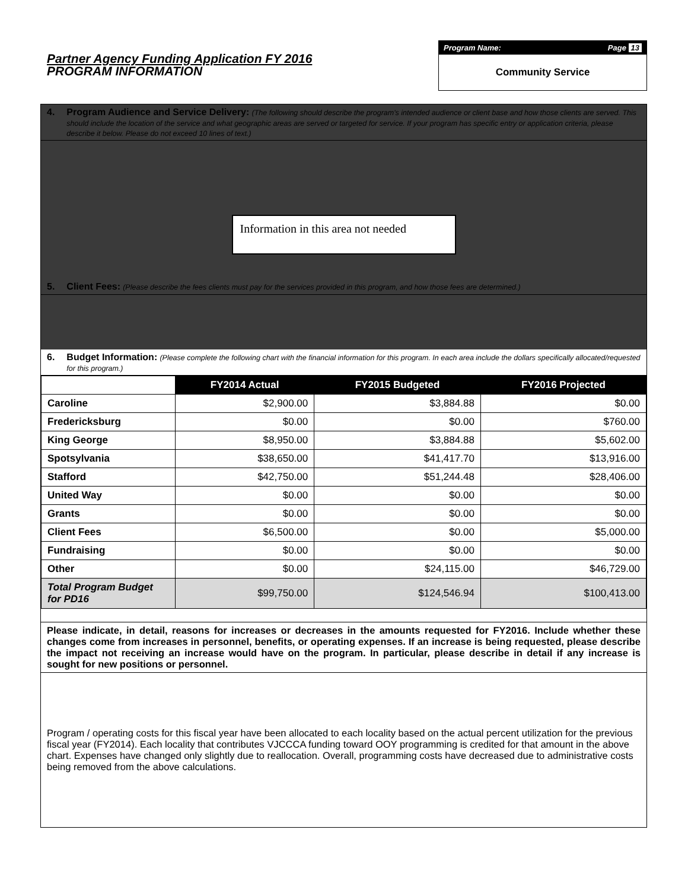Partner Agency Funding Application FY 2016
PROGRAM INFORMATION
Program Name: Page 13
Community Service
4. Program Audience and Service Delivery: (The following should describe the program's intended audience or client base and how those clients are served. This should include the location of the service and what geographic areas are served or targeted for service. If your program has specific entry or application criteria, please describe it below. Please do not exceed 10 lines of text.)
Information in this area not needed
5. Client Fees: (Please describe the fees clients must pay for the services provided in this program, and how those fees are determined.)
6. Budget Information: (Please complete the following chart with the financial information for this program. In each area include the dollars specifically allocated/requested for this program.)
| | FY2014 Actual | FY2015 Budgeted | FY2016 Projected |
| --- | --- | --- | --- |
| Caroline | $2,900.00 | $3,884.88 | $0.00 |
| Fredericksburg | $0.00 | $0.00 | $760.00 |
| King George | $8,950.00 | $3,884.88 | $5,602.00 |
| Spotsylvania | $38,650.00 | $41,417.70 | $13,916.00 |
| Stafford | $42,750.00 | $51,244.48 | $28,406.00 |
| United Way | $0.00 | $0.00 | $0.00 |
| Grants | $0.00 | $0.00 | $0.00 |
| Client Fees | $6,500.00 | $0.00 | $5,000.00 |
| Fundraising | $0.00 | $0.00 | $0.00 |
| Other | $0.00 | $24,115.00 | $46,729.00 |
| Total Program Budget for PD16 | $99,750.00 | $124,546.94 | $100,413.00 |
Please indicate, in detail, reasons for increases or decreases in the amounts requested for FY2016. Include whether these changes come from increases in personnel, benefits, or operating expenses. If an increase is being requested, please describe the impact not receiving an increase would have on the program. In particular, please describe in detail if any increase is sought for new positions or personnel.
Program / operating costs for this fiscal year have been allocated to each locality based on the actual percent utilization for the previous fiscal year (FY2014). Each locality that contributes VJCCCA funding toward OOY programming is credited for that amount in the above chart. Expenses have changed only slightly due to reallocation. Overall, programming costs have decreased due to administrative costs being removed from the above calculations.